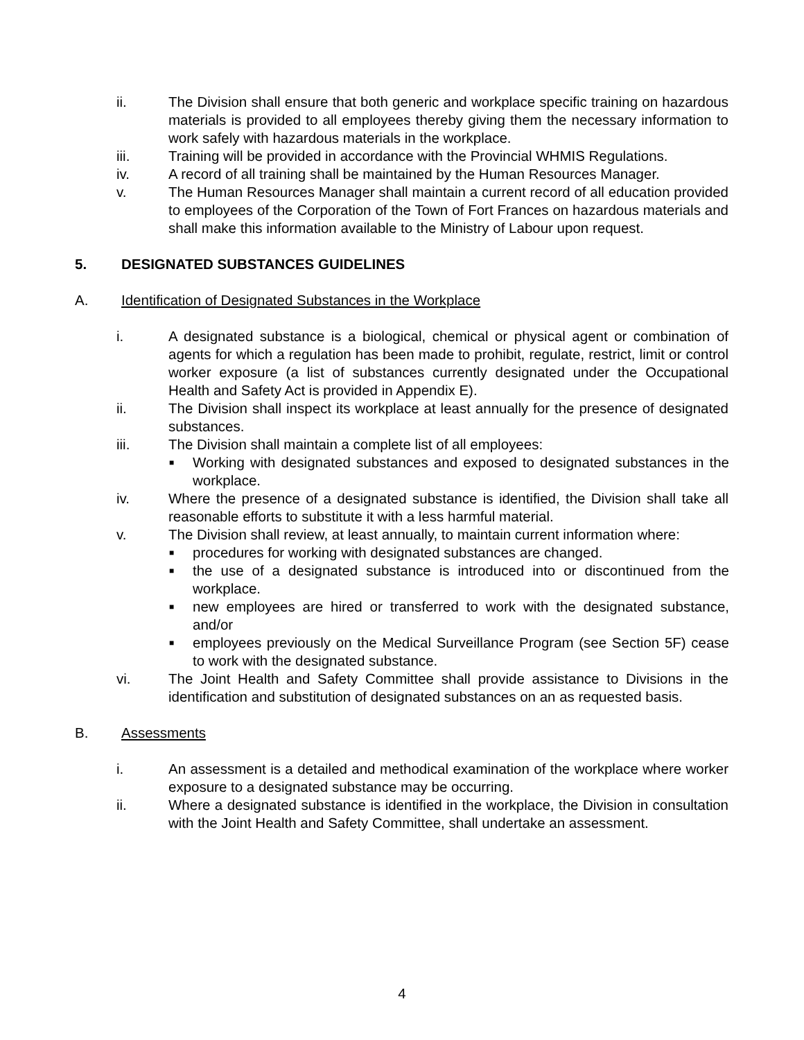ii. The Division shall ensure that both generic and workplace specific training on hazardous materials is provided to all employees thereby giving them the necessary information to work safely with hazardous materials in the workplace.
iii. Training will be provided in accordance with the Provincial WHMIS Regulations.
iv. A record of all training shall be maintained by the Human Resources Manager.
v. The Human Resources Manager shall maintain a current record of all education provided to employees of the Corporation of the Town of Fort Frances on hazardous materials and shall make this information available to the Ministry of Labour upon request.
5. DESIGNATED SUBSTANCES GUIDELINES
A. Identification of Designated Substances in the Workplace
i. A designated substance is a biological, chemical or physical agent or combination of agents for which a regulation has been made to prohibit, regulate, restrict, limit or control worker exposure (a list of substances currently designated under the Occupational Health and Safety Act is provided in Appendix E).
ii. The Division shall inspect its workplace at least annually for the presence of designated substances.
iii. The Division shall maintain a complete list of all employees:
■ Working with designated substances and exposed to designated substances in the workplace.
iv. Where the presence of a designated substance is identified, the Division shall take all reasonable efforts to substitute it with a less harmful material.
v. The Division shall review, at least annually, to maintain current information where:
■ procedures for working with designated substances are changed.
■ the use of a designated substance is introduced into or discontinued from the workplace.
■ new employees are hired or transferred to work with the designated substance, and/or
■ employees previously on the Medical Surveillance Program (see Section 5F) cease to work with the designated substance.
vi. The Joint Health and Safety Committee shall provide assistance to Divisions in the identification and substitution of designated substances on an as requested basis.
B. Assessments
i. An assessment is a detailed and methodical examination of the workplace where worker exposure to a designated substance may be occurring.
ii. Where a designated substance is identified in the workplace, the Division in consultation with the Joint Health and Safety Committee, shall undertake an assessment.
4